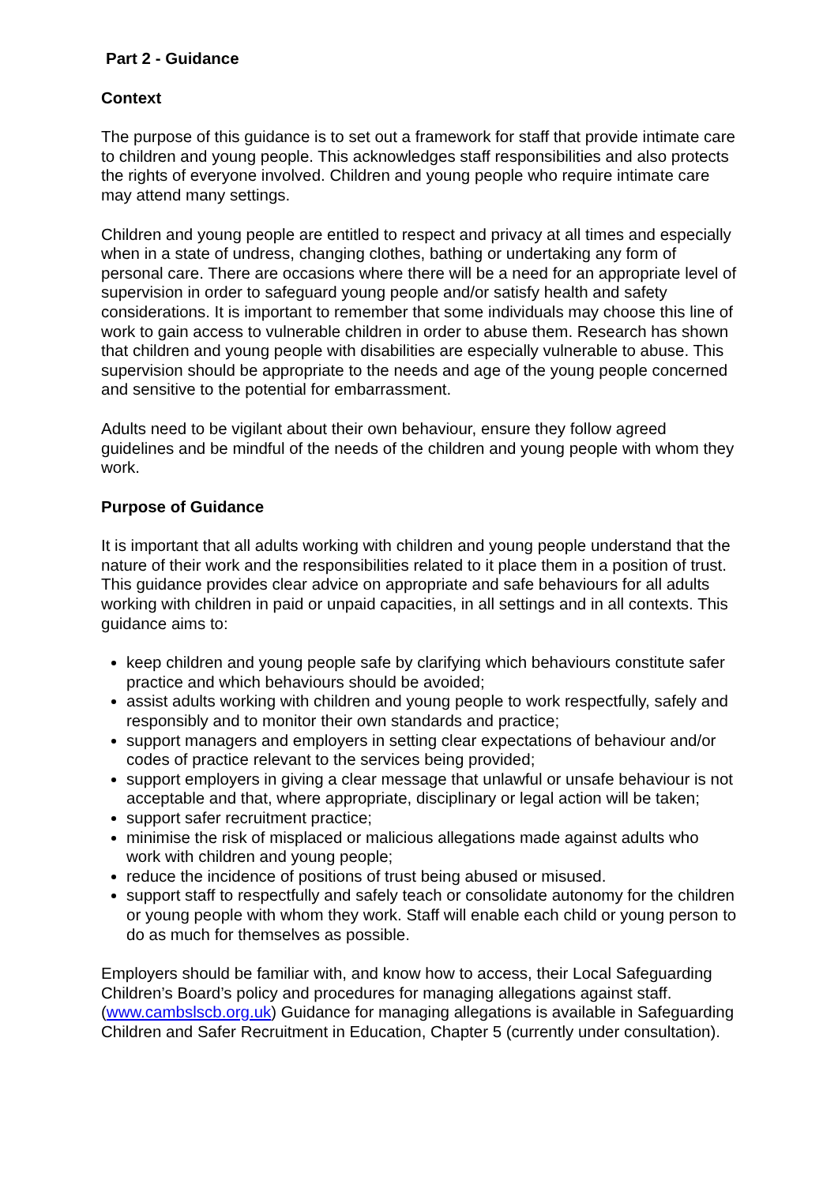Part 2 - Guidance
Context
The purpose of this guidance is to set out a framework for staff that provide intimate care to children and young people. This acknowledges staff responsibilities and also protects the rights of everyone involved. Children and young people who require intimate care may attend many settings.
Children and young people are entitled to respect and privacy at all times and especially when in a state of undress, changing clothes, bathing or undertaking any form of personal care. There are occasions where there will be a need for an appropriate level of supervision in order to safeguard young people and/or satisfy health and safety considerations. It is important to remember that some individuals may choose this line of work to gain access to vulnerable children in order to abuse them. Research has shown that children and young people with disabilities are especially vulnerable to abuse. This supervision should be appropriate to the needs and age of the young people concerned and sensitive to the potential for embarrassment.
Adults need to be vigilant about their own behaviour, ensure they follow agreed guidelines and be mindful of the needs of the children and young people with whom they work.
Purpose of Guidance
It is important that all adults working with children and young people understand that the nature of their work and the responsibilities related to it place them in a position of trust. This guidance provides clear advice on appropriate and safe behaviours for all adults working with children in paid or unpaid capacities, in all settings and in all contexts. This guidance aims to:
keep children and young people safe by clarifying which behaviours constitute safer practice and which behaviours should be avoided;
assist adults working with children and young people to work respectfully, safely and responsibly and to monitor their own standards and practice;
support managers and employers in setting clear expectations of behaviour and/or codes of practice relevant to the services being provided;
support employers in giving a clear message that unlawful or unsafe behaviour is not acceptable and that, where appropriate, disciplinary or legal action will be taken;
support safer recruitment practice;
minimise the risk of misplaced or malicious allegations made against adults who work with children and young people;
reduce the incidence of positions of trust being abused or misused.
support staff to respectfully and safely teach or consolidate autonomy for the children or young people with whom they work. Staff will enable each child or young person to do as much for themselves as possible.
Employers should be familiar with, and know how to access, their Local Safeguarding Children’s Board’s policy and procedures for managing allegations against staff. (www.cambslscb.org.uk) Guidance for managing allegations is available in Safeguarding Children and Safer Recruitment in Education, Chapter 5 (currently under consultation).